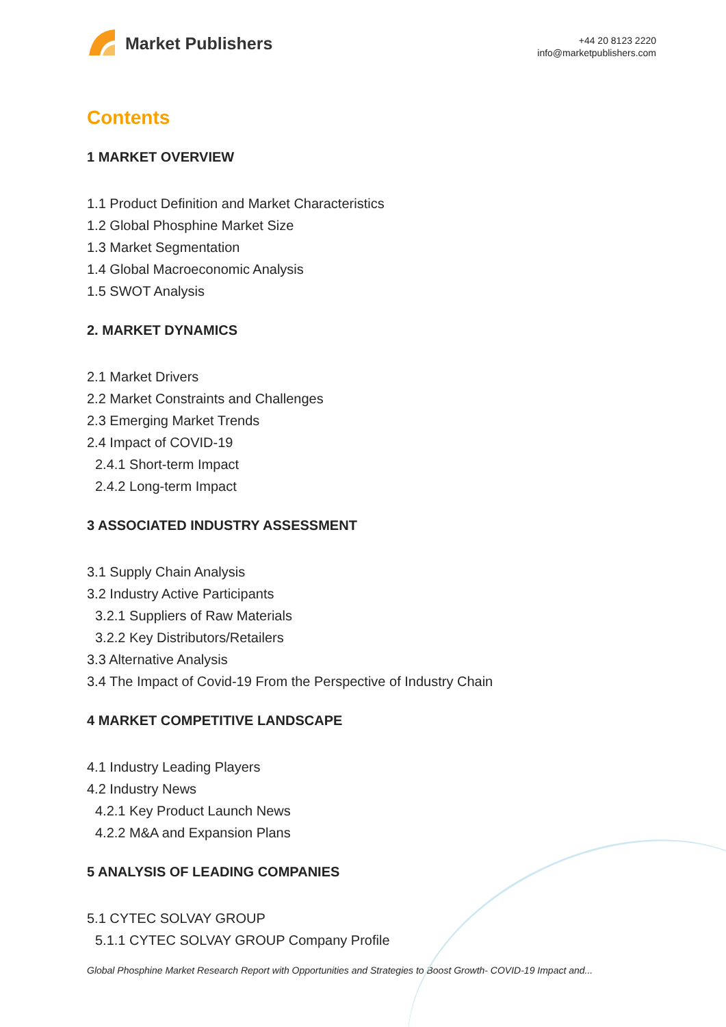Market Publishers
+44 20 8123 2220
info@marketpublishers.com
Contents
1 MARKET OVERVIEW
1.1 Product Definition and Market Characteristics
1.2 Global Phosphine Market Size
1.3 Market Segmentation
1.4 Global Macroeconomic Analysis
1.5 SWOT Analysis
2. MARKET DYNAMICS
2.1 Market Drivers
2.2 Market Constraints and Challenges
2.3 Emerging Market Trends
2.4 Impact of COVID-19
2.4.1 Short-term Impact
2.4.2 Long-term Impact
3 ASSOCIATED INDUSTRY ASSESSMENT
3.1 Supply Chain Analysis
3.2 Industry Active Participants
3.2.1 Suppliers of Raw Materials
3.2.2 Key Distributors/Retailers
3.3 Alternative Analysis
3.4 The Impact of Covid-19 From the Perspective of Industry Chain
4 MARKET COMPETITIVE LANDSCAPE
4.1 Industry Leading Players
4.2 Industry News
4.2.1 Key Product Launch News
4.2.2 M&A and Expansion Plans
5 ANALYSIS OF LEADING COMPANIES
5.1 CYTEC SOLVAY GROUP
5.1.1 CYTEC SOLVAY GROUP Company Profile
Global Phosphine Market Research Report with Opportunities and Strategies to Boost Growth- COVID-19 Impact and...